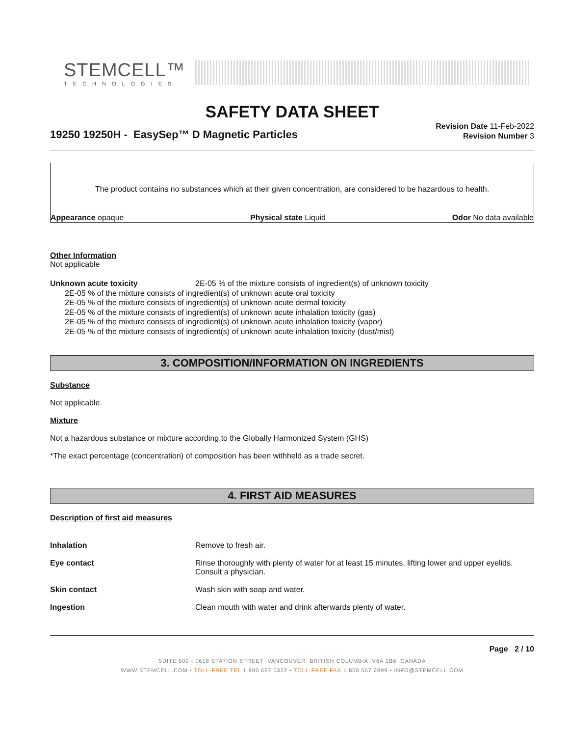STEMCELL™
TECHNOLOGIES
SAFETY DATA SHEET
19250 19250H - EasySep™ D Magnetic Particles
Revision Date 11-Feb-2022
Revision Number 3
The product contains no substances which at their given concentration, are considered to be hazardous to health.
Appearance opaque Physical state Liquid Odor No data available
Other Information
Not applicable
Unknown acute toxicity 2E-05 % of the mixture consists of ingredient(s) of unknown toxicity
2E-05 % of the mixture consists of ingredient(s) of unknown acute oral toxicity
2E-05 % of the mixture consists of ingredient(s) of unknown acute dermal toxicity
2E-05 % of the mixture consists of ingredient(s) of unknown acute inhalation toxicity (gas)
2E-05 % of the mixture consists of ingredient(s) of unknown acute inhalation toxicity (vapor)
2E-05 % of the mixture consists of ingredient(s) of unknown acute inhalation toxicity (dust/mist)
3. COMPOSITION/INFORMATION ON INGREDIENTS
Substance
Not applicable.
Mixture
Not a hazardous substance or mixture according to the Globally Harmonized System (GHS)
*The exact percentage (concentration) of composition has been withheld as a trade secret.
4. FIRST AID MEASURES
Description of first aid measures
| Inhalation | Remove to fresh air. |
| Eye contact | Rinse thoroughly with plenty of water for at least 15 minutes, lifting lower and upper eyelids. Consult a physician. |
| Skin contact | Wash skin with soap and water. |
| Ingestion | Clean mouth with water and drink afterwards plenty of water. |
Page 2 / 10
SUITE 500 - 1618 STATION STREET VANCOUVER BRITISH COLUMBIA V6A 1B6 CANADA
WWW.STEMCELL.COM • TOLL-FREE TEL 1 800 667 0322 • TOLL-FREE FAX 1 800 567 2899 • INFO@STEMCELL.COM